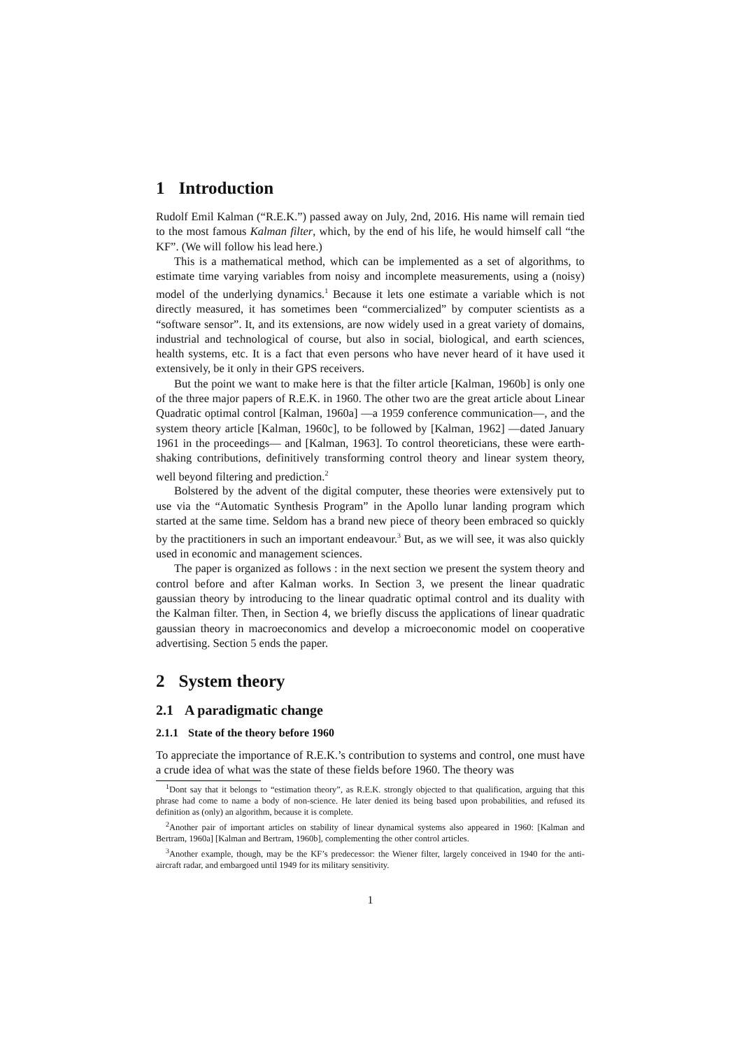1 Introduction
Rudolf Emil Kalman (“R.E.K.”) passed away on July, 2nd, 2016. His name will remain tied to the most famous Kalman filter, which, by the end of his life, he would himself call “the KF”. (We will follow his lead here.)
This is a mathematical method, which can be implemented as a set of algorithms, to estimate time varying variables from noisy and incomplete measurements, using a (noisy) model of the underlying dynamics.<sup>1</sup> Because it lets one estimate a variable which is not directly measured, it has sometimes been “commercialized” by computer scientists as a “software sensor”. It, and its extensions, are now widely used in a great variety of domains, industrial and technological of course, but also in social, biological, and earth sciences, health systems, etc. It is a fact that even persons who have never heard of it have used it extensively, be it only in their GPS receivers.
But the point we want to make here is that the filter article [Kalman, 1960b] is only one of the three major papers of R.E.K. in 1960. The other two are the great article about Linear Quadratic optimal control [Kalman, 1960a] —a 1959 conference communication—, and the system theory article [Kalman, 1960c], to be followed by [Kalman, 1962] —dated January 1961 in the proceedings— and [Kalman, 1963]. To control theoreticians, these were earth-shaking contributions, definitively transforming control theory and linear system theory, well beyond filtering and prediction.<sup>2</sup>
Bolstered by the advent of the digital computer, these theories were extensively put to use via the “Automatic Synthesis Program” in the Apollo lunar landing program which started at the same time. Seldom has a brand new piece of theory been embraced so quickly by the practitioners in such an important endeavour.<sup>3</sup> But, as we will see, it was also quickly used in economic and management sciences.
The paper is organized as follows : in the next section we present the system theory and control before and after Kalman works. In Section 3, we present the linear quadratic gaussian theory by introducing to the linear quadratic optimal control and its duality with the Kalman filter. Then, in Section 4, we briefly discuss the applications of linear quadratic gaussian theory in macroeconomics and develop a microeconomic model on cooperative advertising. Section 5 ends the paper.
2 System theory
2.1 A paradigmatic change
2.1.1 State of the theory before 1960
To appreciate the importance of R.E.K.’s contribution to systems and control, one must have a crude idea of what was the state of these fields before 1960. The theory was
<sup>1</sup> Dont say that it belongs to “estimation theory”, as R.E.K. strongly objected to that qualification, arguing that this phrase had come to name a body of non-science. He later denied its being based upon probabilities, and refused its definition as (only) an algorithm, because it is complete.
<sup>2</sup> Another pair of important articles on stability of linear dynamical systems also appeared in 1960: [Kalman and Bertram, 1960a] [Kalman and Bertram, 1960b], complementing the other control articles.
<sup>3</sup> Another example, though, may be the KF’s predecessor: the Wiener filter, largely conceived in 1940 for the anti-aircraft radar, and embargoed until 1949 for its military sensitivity.
1